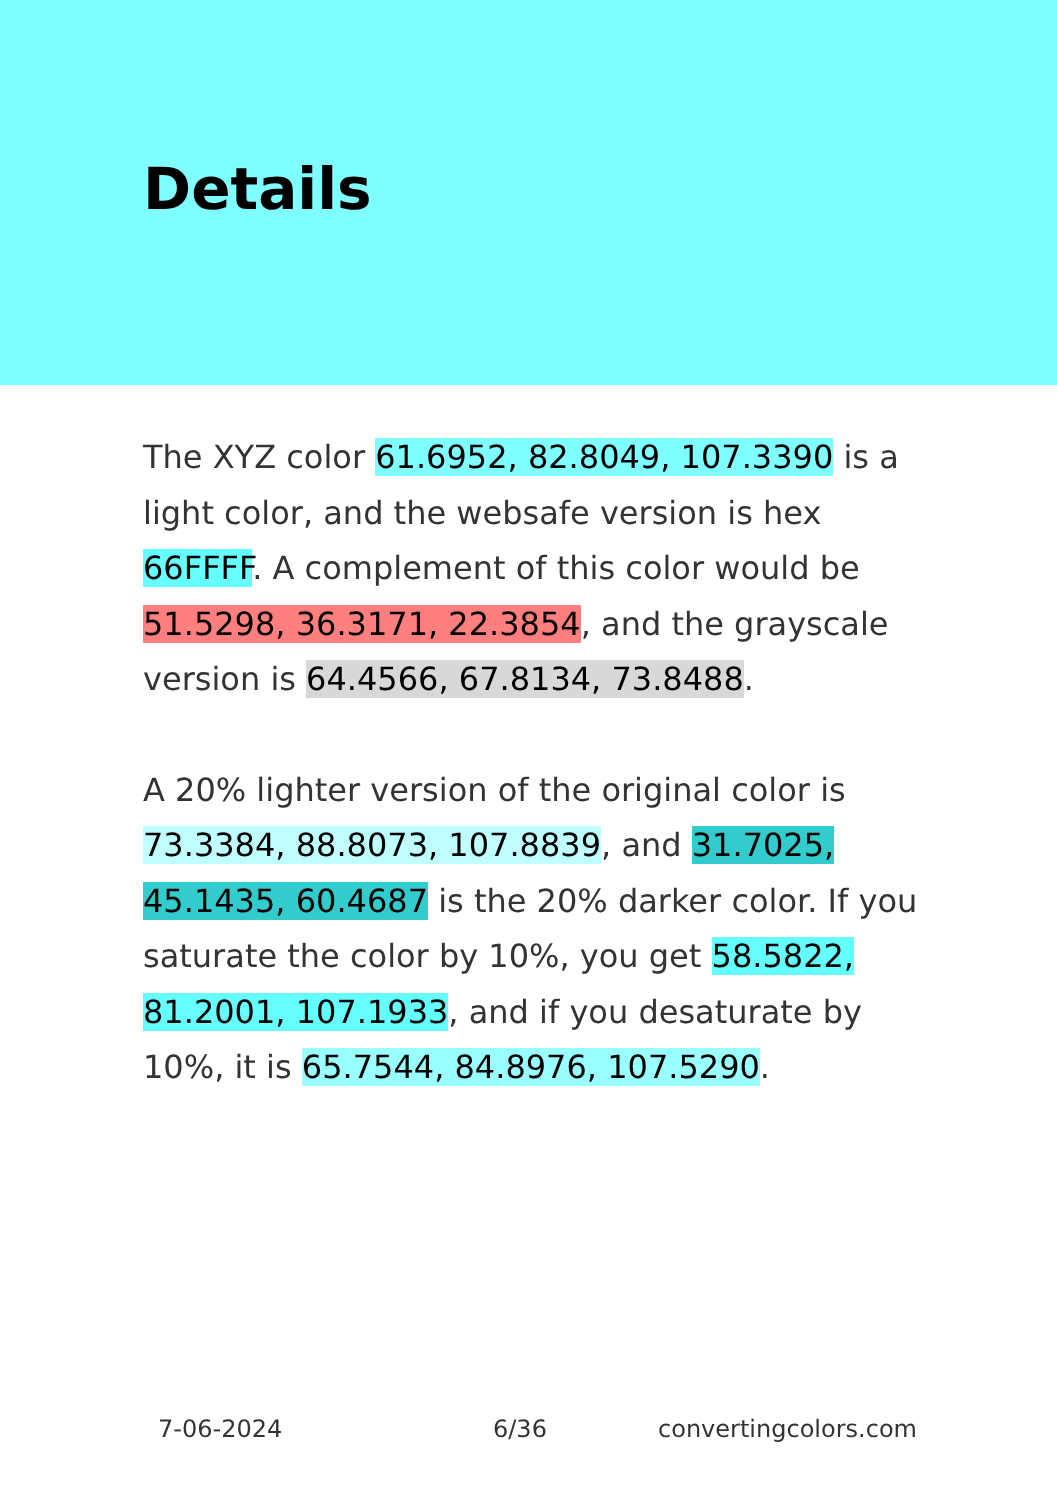Details
The XYZ color 61.6952, 82.8049, 107.3390 is a light color, and the websafe version is hex 66FFFF. A complement of this color would be 51.5298, 36.3171, 22.3854, and the grayscale version is 64.4566, 67.8134, 73.8488.
A 20% lighter version of the original color is 73.3384, 88.8073, 107.8839, and 31.7025, 45.1435, 60.4687 is the 20% darker color. If you saturate the color by 10%, you get 58.5822, 81.2001, 107.1933, and if you desaturate by 10%, it is 65.7544, 84.8976, 107.5290.
7-06-2024 6/36 convertingcolors.com